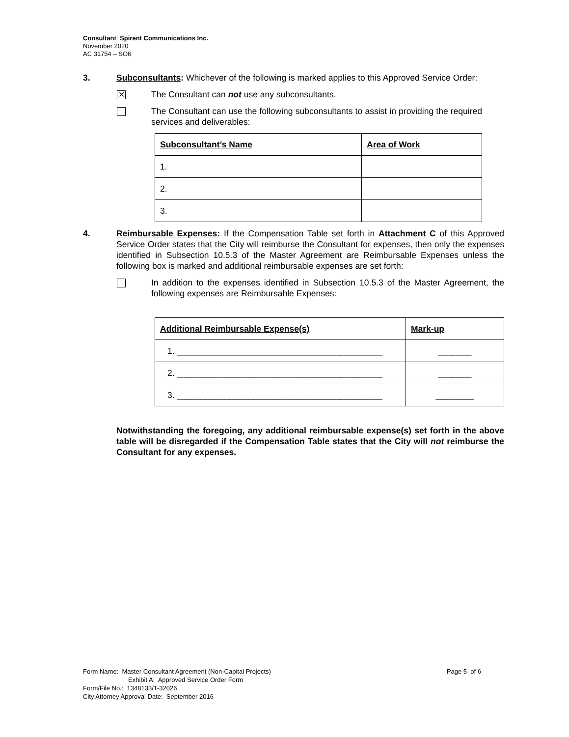Consultant: Spirent Communications Inc.
November 2020
AC 31754 – SO6
3. Subconsultants: Whichever of the following is marked applies to this Approved Service Order:
✕
The Consultant can not use any subconsultants.
The Consultant can use the following subconsultants to assist in providing the required services and deliverables:
| Subconsultant’s Name | Area of Work |
| --- | --- |
| 1. | |
| 2. | |
| 3. | |
4. Reimbursable Expenses: If the Compensation Table set forth in Attachment C of this Approved Service Order states that the City will reimburse the Consultant for expenses, then only the expenses identified in Subsection 10.5.3 of the Master Agreement are Reimbursable Expenses unless the following box is marked and additional reimbursable expenses are set forth:
In addition to the expenses identified in Subsection 10.5.3 of the Master Agreement, the following expenses are Reimbursable Expenses:
| Additional Reimbursable Expense(s) | Mark-up |
| --- | --- |
| 1. ___________________________________________ | _______ |
| 2. ___________________________________________ | _______ |
| 3. ___________________________________________ | ________ |
Notwithstanding the foregoing, any additional reimbursable expense(s) set forth in the above table will be disregarded if the Compensation Table states that the City will not reimburse the Consultant for any expenses.
Form Name: Master Consultant Agreement (Non-Capital Projects) Page 5 of 6
Exhibit A: Approved Service Order Form
Form/File No.: 1348133/T-32026
City Attorney Approval Date: September 2016